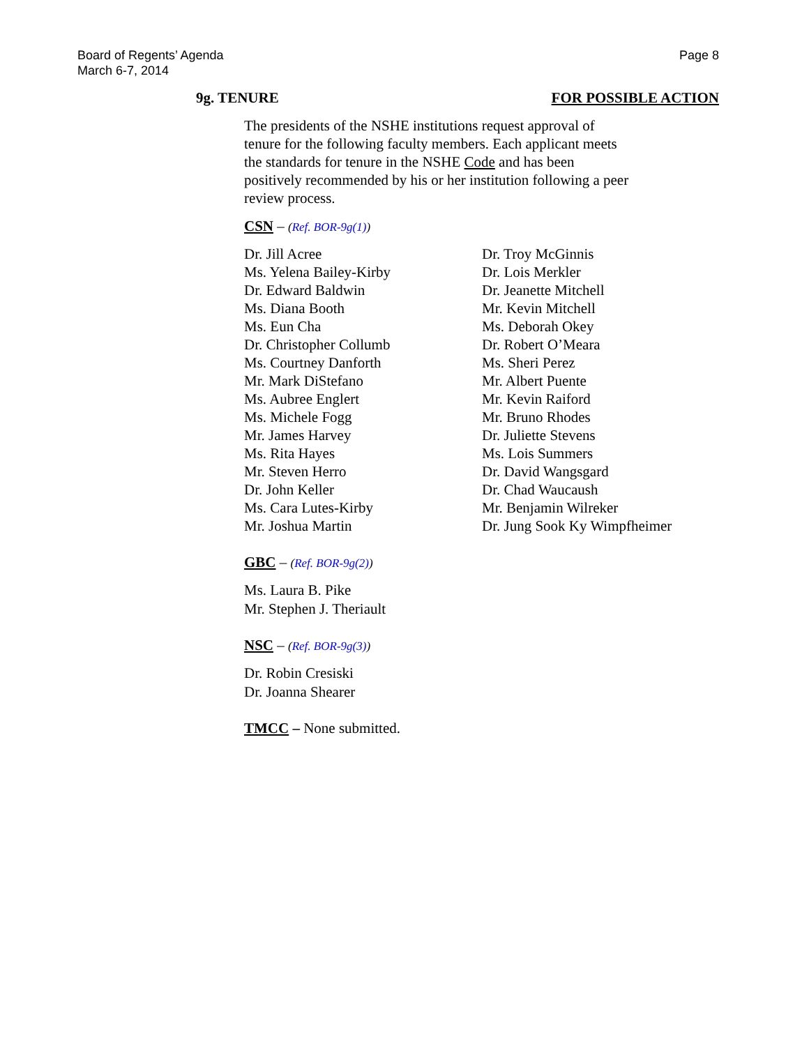Board of Regents’ Agenda
March 6-7, 2014
Page 8
9g. TENURE FOR POSSIBLE ACTION
The presidents of the NSHE institutions request approval of tenure for the following faculty members. Each applicant meets the standards for tenure in the NSHE Code and has been positively recommended by his or her institution following a peer review process.
CSN – (Ref. BOR-9g(1))
Dr. Jill Acree
Ms. Yelena Bailey-Kirby
Dr. Edward Baldwin
Ms. Diana Booth
Ms. Eun Cha
Dr. Christopher Collumb
Ms. Courtney Danforth
Mr. Mark DiStefano
Ms. Aubree Englert
Ms. Michele Fogg
Mr. James Harvey
Ms. Rita Hayes
Mr. Steven Herro
Dr. John Keller
Ms. Cara Lutes-Kirby
Mr. Joshua Martin
Dr. Troy McGinnis
Dr. Lois Merkler
Dr. Jeanette Mitchell
Mr. Kevin Mitchell
Ms. Deborah Okey
Dr. Robert O’Meara
Ms. Sheri Perez
Mr. Albert Puente
Mr. Kevin Raiford
Mr. Bruno Rhodes
Dr. Juliette Stevens
Ms. Lois Summers
Dr. David Wangsgard
Dr. Chad Waucaush
Mr. Benjamin Wilreker
Dr. Jung Sook Ky Wimpfheimer
GBC – (Ref. BOR-9g(2))
Ms. Laura B. Pike
Mr. Stephen J. Theriault
NSC – (Ref. BOR-9g(3))
Dr. Robin Cresiski
Dr. Joanna Shearer
TMCC – None submitted.